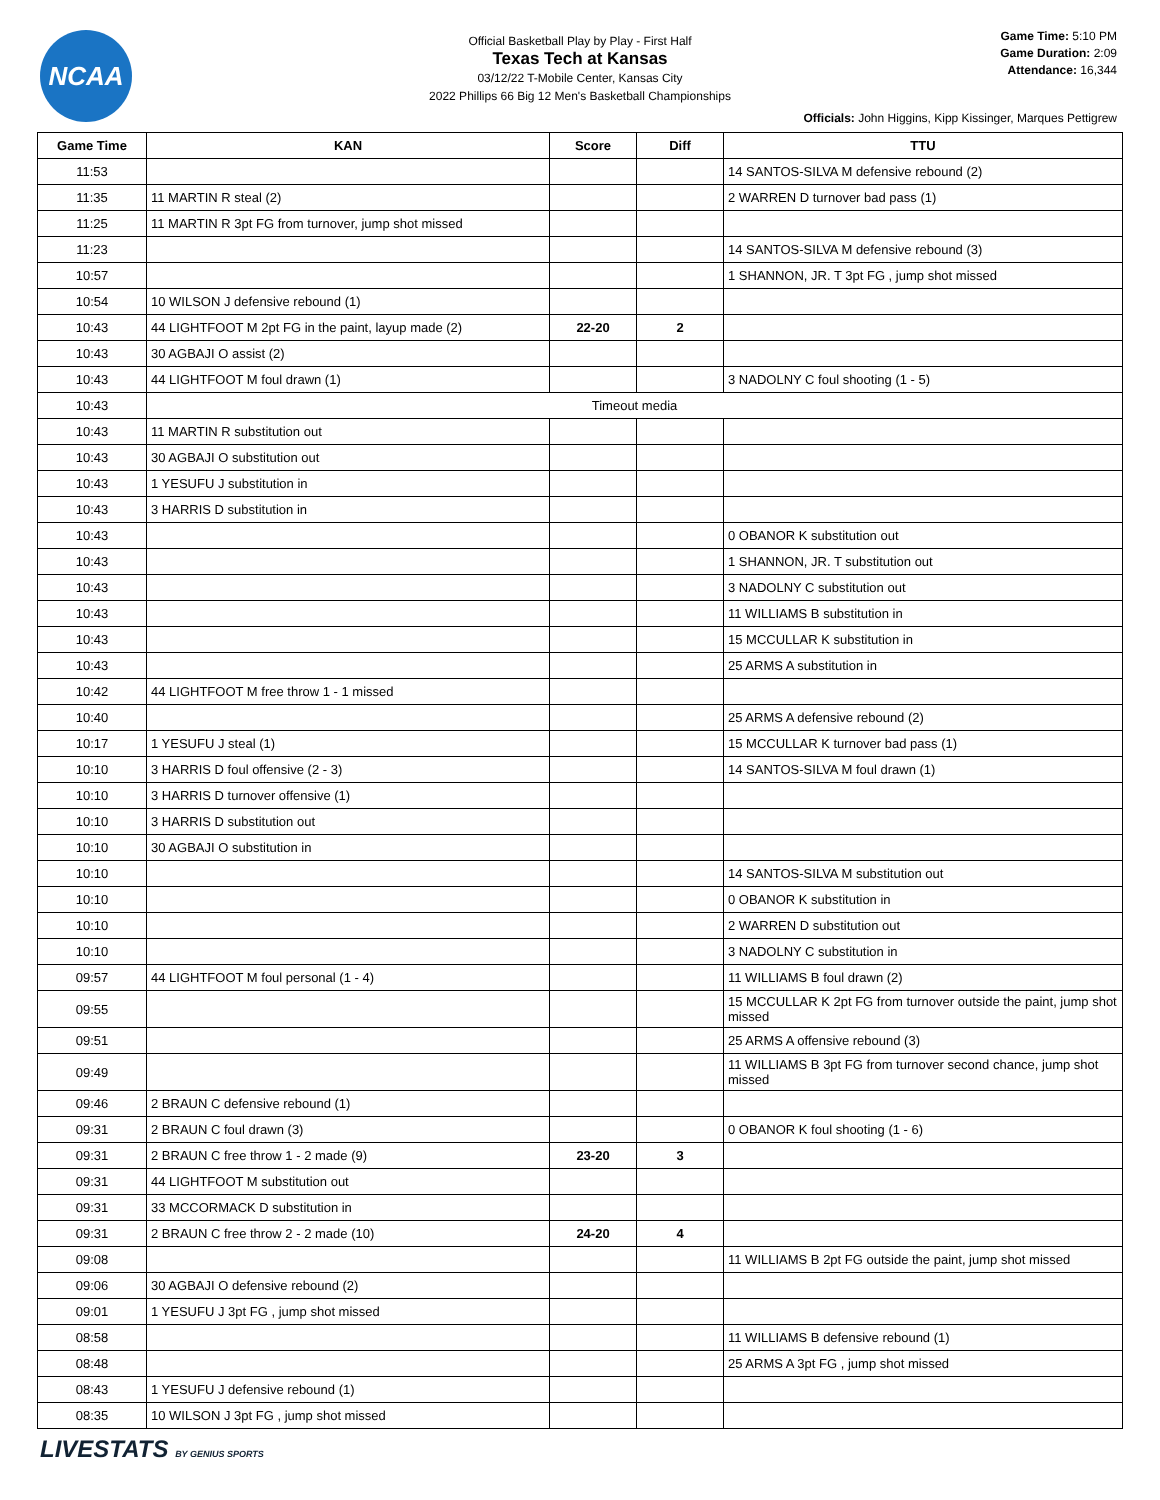NCAA
Official Basketball Play by Play - First Half
Texas Tech at Kansas
03/12/22 T-Mobile Center, Kansas City
2022 Phillips 66 Big 12 Men's Basketball Championships
Game Time: 5:10 PM
Game Duration: 2:09
Attendance: 16,344
Officials: John Higgins, Kipp Kissinger, Marques Pettigrew
| Game Time | KAN | Score | Diff | TTU |
| --- | --- | --- | --- | --- |
| 11:53 | | | | 14 SANTOS-SILVA M defensive rebound (2) |
| 11:35 | 11 MARTIN R steal (2) | | | 2 WARREN D turnover bad pass (1) |
| 11:25 | 11 MARTIN R 3pt FG from turnover, jump shot missed | | | |
| 11:23 | | | | 14 SANTOS-SILVA M defensive rebound (3) |
| 10:57 | | | | 1 SHANNON, JR. T 3pt FG , jump shot missed |
| 10:54 | 10 WILSON J defensive rebound (1) | | | |
| 10:43 | 44 LIGHTFOOT M 2pt FG in the paint, layup made (2) | 22-20 | 2 | |
| 10:43 | 30 AGBAJI O assist (2) | | | |
| 10:43 | 44 LIGHTFOOT M foul drawn (1) | | | 3 NADOLNY C foul shooting (1 - 5) |
| 10:43 | Timeout media | | | |
| 10:43 | 11 MARTIN R substitution out | | | |
| 10:43 | 30 AGBAJI O substitution out | | | |
| 10:43 | 1 YESUFU J substitution in | | | |
| 10:43 | 3 HARRIS D substitution in | | | |
| 10:43 | | | | 0 OBANOR K substitution out |
| 10:43 | | | | 1 SHANNON, JR. T substitution out |
| 10:43 | | | | 3 NADOLNY C substitution out |
| 10:43 | | | | 11 WILLIAMS B substitution in |
| 10:43 | | | | 15 MCCULLAR K substitution in |
| 10:43 | | | | 25 ARMS A substitution in |
| 10:42 | 44 LIGHTFOOT M free throw 1 - 1 missed | | | |
| 10:40 | | | | 25 ARMS A defensive rebound (2) |
| 10:17 | 1 YESUFU J steal (1) | | | 15 MCCULLAR K turnover bad pass (1) |
| 10:10 | 3 HARRIS D foul offensive (2 - 3) | | | 14 SANTOS-SILVA M foul drawn (1) |
| 10:10 | 3 HARRIS D turnover offensive (1) | | | |
| 10:10 | 3 HARRIS D substitution out | | | |
| 10:10 | 30 AGBAJI O substitution in | | | |
| 10:10 | | | | 14 SANTOS-SILVA M substitution out |
| 10:10 | | | | 0 OBANOR K substitution in |
| 10:10 | | | | 2 WARREN D substitution out |
| 10:10 | | | | 3 NADOLNY C substitution in |
| 09:57 | 44 LIGHTFOOT M foul personal (1 - 4) | | | 11 WILLIAMS B foul drawn (2) |
| 09:55 | | | | 15 MCCULLAR K 2pt FG from turnover outside the paint, jump shot missed |
| 09:51 | | | | 25 ARMS A offensive rebound (3) |
| 09:49 | | | | 11 WILLIAMS B 3pt FG from turnover second chance, jump shot missed |
| 09:46 | 2 BRAUN C defensive rebound (1) | | | |
| 09:31 | 2 BRAUN C foul drawn (3) | | | 0 OBANOR K foul shooting (1 - 6) |
| 09:31 | 2 BRAUN C free throw 1 - 2 made (9) | 23-20 | 3 | |
| 09:31 | 44 LIGHTFOOT M substitution out | | | |
| 09:31 | 33 MCCORMACK D substitution in | | | |
| 09:31 | 2 BRAUN C free throw 2 - 2 made (10) | 24-20 | 4 | |
| 09:08 | | | | 11 WILLIAMS B 2pt FG outside the paint, jump shot missed |
| 09:06 | 30 AGBAJI O defensive rebound (2) | | | |
| 09:01 | 1 YESUFU J 3pt FG , jump shot missed | | | |
| 08:58 | | | | 11 WILLIAMS B defensive rebound (1) |
| 08:48 | | | | 25 ARMS A 3pt FG , jump shot missed |
| 08:43 | 1 YESUFU J defensive rebound (1) | | | |
| 08:35 | 10 WILSON J 3pt FG , jump shot missed | | | |
LIVESTATS BY GENIUS SPORTS